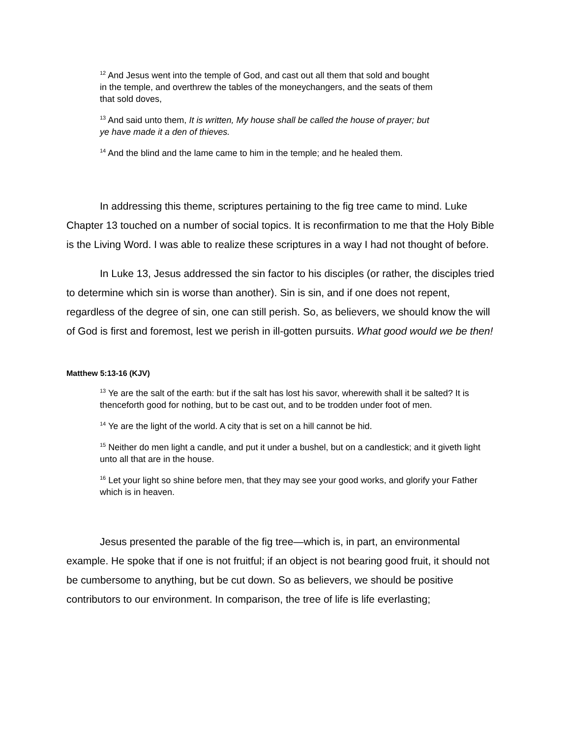<sup>12</sup> And Jesus went into the temple of God, and cast out all them that sold and bought in the temple, and overthrew the tables of the moneychangers, and the seats of them that sold doves,
<sup>13</sup> And said unto them, It is written, My house shall be called the house of prayer; but ye have made it a den of thieves.
<sup>14</sup> And the blind and the lame came to him in the temple; and he healed them.
In addressing this theme, scriptures pertaining to the fig tree came to mind. Luke Chapter 13 touched on a number of social topics. It is reconfirmation to me that the Holy Bible is the Living Word. I was able to realize these scriptures in a way I had not thought of before.
In Luke 13, Jesus addressed the sin factor to his disciples (or rather, the disciples tried to determine which sin is worse than another). Sin is sin, and if one does not repent, regardless of the degree of sin, one can still perish. So, as believers, we should know the will of God is first and foremost, lest we perish in ill-gotten pursuits. What good would we be then!
Matthew 5:13-16 (KJV)
<sup>13</sup> Ye are the salt of the earth: but if the salt has lost his savor, wherewith shall it be salted? It is thenceforth good for nothing, but to be cast out, and to be trodden under foot of men.
<sup>14</sup> Ye are the light of the world. A city that is set on a hill cannot be hid.
<sup>15</sup> Neither do men light a candle, and put it under a bushel, but on a candlestick; and it giveth light unto all that are in the house.
<sup>16</sup> Let your light so shine before men, that they may see your good works, and glorify your Father which is in heaven.
Jesus presented the parable of the fig tree—which is, in part, an environmental example. He spoke that if one is not fruitful; if an object is not bearing good fruit, it should not be cumbersome to anything, but be cut down. So as believers, we should be positive contributors to our environment. In comparison, the tree of life is life everlasting;